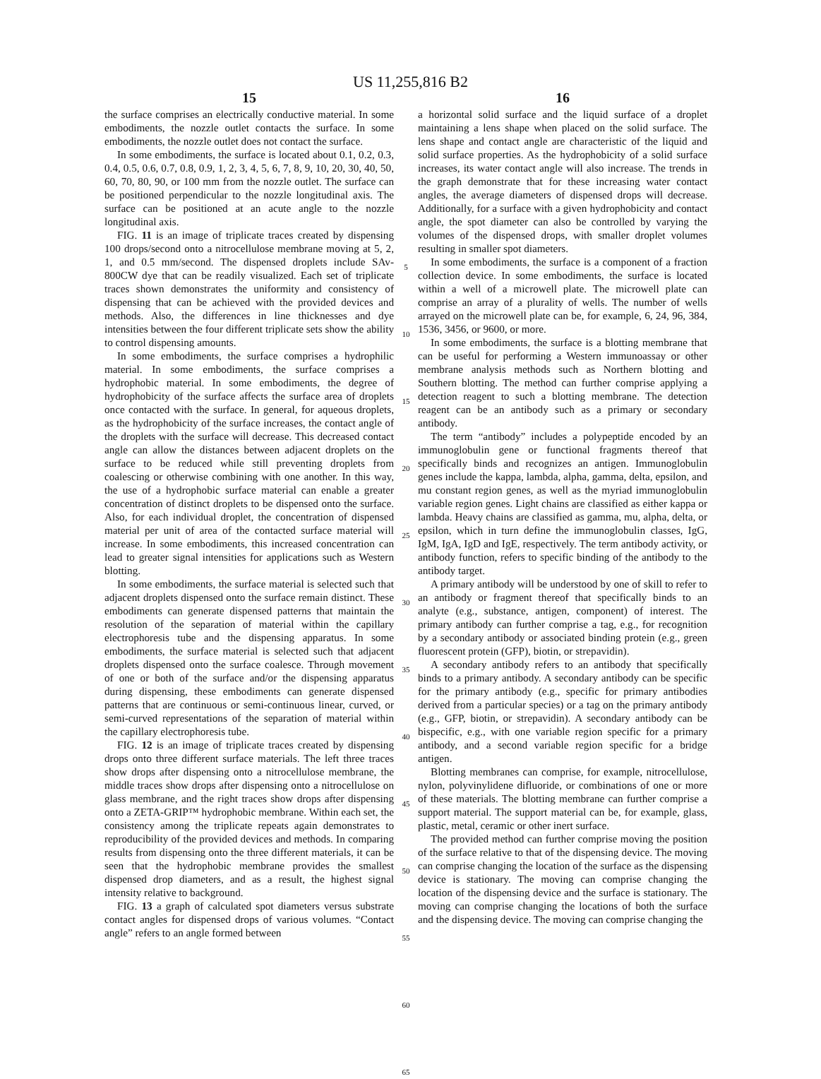US 11,255,816 B2
15
the surface comprises an electrically conductive material. In some embodiments, the nozzle outlet contacts the surface. In some embodiments, the nozzle outlet does not contact the surface.
In some embodiments, the surface is located about 0.1, 0.2, 0.3, 0.4, 0.5, 0.6, 0.7, 0.8, 0.9, 1, 2, 3, 4, 5, 6, 7, 8, 9, 10, 20, 30, 40, 50, 60, 70, 80, 90, or 100 mm from the nozzle outlet. The surface can be positioned perpendicular to the nozzle longitudinal axis. The surface can be positioned at an acute angle to the nozzle longitudinal axis.
FIG. 11 is an image of triplicate traces created by dispensing 100 drops/second onto a nitrocellulose membrane moving at 5, 2, 1, and 0.5 mm/second. The dispensed droplets include SAv-800CW dye that can be readily visualized. Each set of triplicate traces shown demonstrates the uniformity and consistency of dispensing that can be achieved with the provided devices and methods. Also, the differences in line thicknesses and dye intensities between the four different triplicate sets show the ability to control dispensing amounts.
In some embodiments, the surface comprises a hydrophilic material. In some embodiments, the surface comprises a hydrophobic material. In some embodiments, the degree of hydrophobicity of the surface affects the surface area of droplets once contacted with the surface. In general, for aqueous droplets, as the hydrophobicity of the surface increases, the contact angle of the droplets with the surface will decrease. This decreased contact angle can allow the distances between adjacent droplets on the surface to be reduced while still preventing droplets from coalescing or otherwise combining with one another. In this way, the use of a hydrophobic surface material can enable a greater concentration of distinct droplets to be dispensed onto the surface. Also, for each individual droplet, the concentration of dispensed material per unit of area of the contacted surface material will increase. In some embodiments, this increased concentration can lead to greater signal intensities for applications such as Western blotting.
In some embodiments, the surface material is selected such that adjacent droplets dispensed onto the surface remain distinct. These embodiments can generate dispensed patterns that maintain the resolution of the separation of material within the capillary electrophoresis tube and the dispensing apparatus. In some embodiments, the surface material is selected such that adjacent droplets dispensed onto the surface coalesce. Through movement of one or both of the surface and/or the dispensing apparatus during dispensing, these embodiments can generate dispensed patterns that are continuous or semi-continuous linear, curved, or semi-curved representations of the separation of material within the capillary electrophoresis tube.
FIG. 12 is an image of triplicate traces created by dispensing drops onto three different surface materials. The left three traces show drops after dispensing onto a nitrocellulose membrane, the middle traces show drops after dispensing onto a nitrocellulose on glass membrane, and the right traces show drops after dispensing onto a ZETA-GRIP™ hydrophobic membrane. Within each set, the consistency among the triplicate repeats again demonstrates to reproducibility of the provided devices and methods. In comparing results from dispensing onto the three different materials, it can be seen that the hydrophobic membrane provides the smallest dispensed drop diameters, and as a result, the highest signal intensity relative to background.
FIG. 13 a graph of calculated spot diameters versus substrate contact angles for dispensed drops of various volumes. “Contact angle” refers to an angle formed between
5
10
15
20
25
30
35
40
45
50
55
60
65
16
a horizontal solid surface and the liquid surface of a droplet maintaining a lens shape when placed on the solid surface. The lens shape and contact angle are characteristic of the liquid and solid surface properties. As the hydrophobicity of a solid surface increases, its water contact angle will also increase. The trends in the graph demonstrate that for these increasing water contact angles, the average diameters of dispensed drops will decrease. Additionally, for a surface with a given hydrophobicity and contact angle, the spot diameter can also be controlled by varying the volumes of the dispensed drops, with smaller droplet volumes resulting in smaller spot diameters.
In some embodiments, the surface is a component of a fraction collection device. In some embodiments, the surface is located within a well of a microwell plate. The microwell plate can comprise an array of a plurality of wells. The number of wells arrayed on the microwell plate can be, for example, 6, 24, 96, 384, 1536, 3456, or 9600, or more.
In some embodiments, the surface is a blotting membrane that can be useful for performing a Western immunoassay or other membrane analysis methods such as Northern blotting and Southern blotting. The method can further comprise applying a detection reagent to such a blotting membrane. The detection reagent can be an antibody such as a primary or secondary antibody.
The term “antibody” includes a polypeptide encoded by an immunoglobulin gene or functional fragments thereof that specifically binds and recognizes an antigen. Immunoglobulin genes include the kappa, lambda, alpha, gamma, delta, epsilon, and mu constant region genes, as well as the myriad immunoglobulin variable region genes. Light chains are classified as either kappa or lambda. Heavy chains are classified as gamma, mu, alpha, delta, or epsilon, which in turn define the immunoglobulin classes, IgG, IgM, IgA, IgD and IgE, respectively. The term antibody activity, or antibody function, refers to specific binding of the antibody to the antibody target.
A primary antibody will be understood by one of skill to refer to an antibody or fragment thereof that specifically binds to an analyte (e.g., substance, antigen, component) of interest. The primary antibody can further comprise a tag, e.g., for recognition by a secondary antibody or associated binding protein (e.g., green fluorescent protein (GFP), biotin, or strepavidin).
A secondary antibody refers to an antibody that specifically binds to a primary antibody. A secondary antibody can be specific for the primary antibody (e.g., specific for primary antibodies derived from a particular species) or a tag on the primary antibody (e.g., GFP, biotin, or strepavidin). A secondary antibody can be bispecific, e.g., with one variable region specific for a primary antibody, and a second variable region specific for a bridge antigen.
Blotting membranes can comprise, for example, nitrocellulose, nylon, polyvinylidene difluoride, or combinations of one or more of these materials. The blotting membrane can further comprise a support material. The support material can be, for example, glass, plastic, metal, ceramic or other inert surface.
The provided method can further comprise moving the position of the surface relative to that of the dispensing device. The moving can comprise changing the location of the surface as the dispensing device is stationary. The moving can comprise changing the location of the dispensing device and the surface is stationary. The moving can comprise changing the locations of both the surface and the dispensing device. The moving can comprise changing the